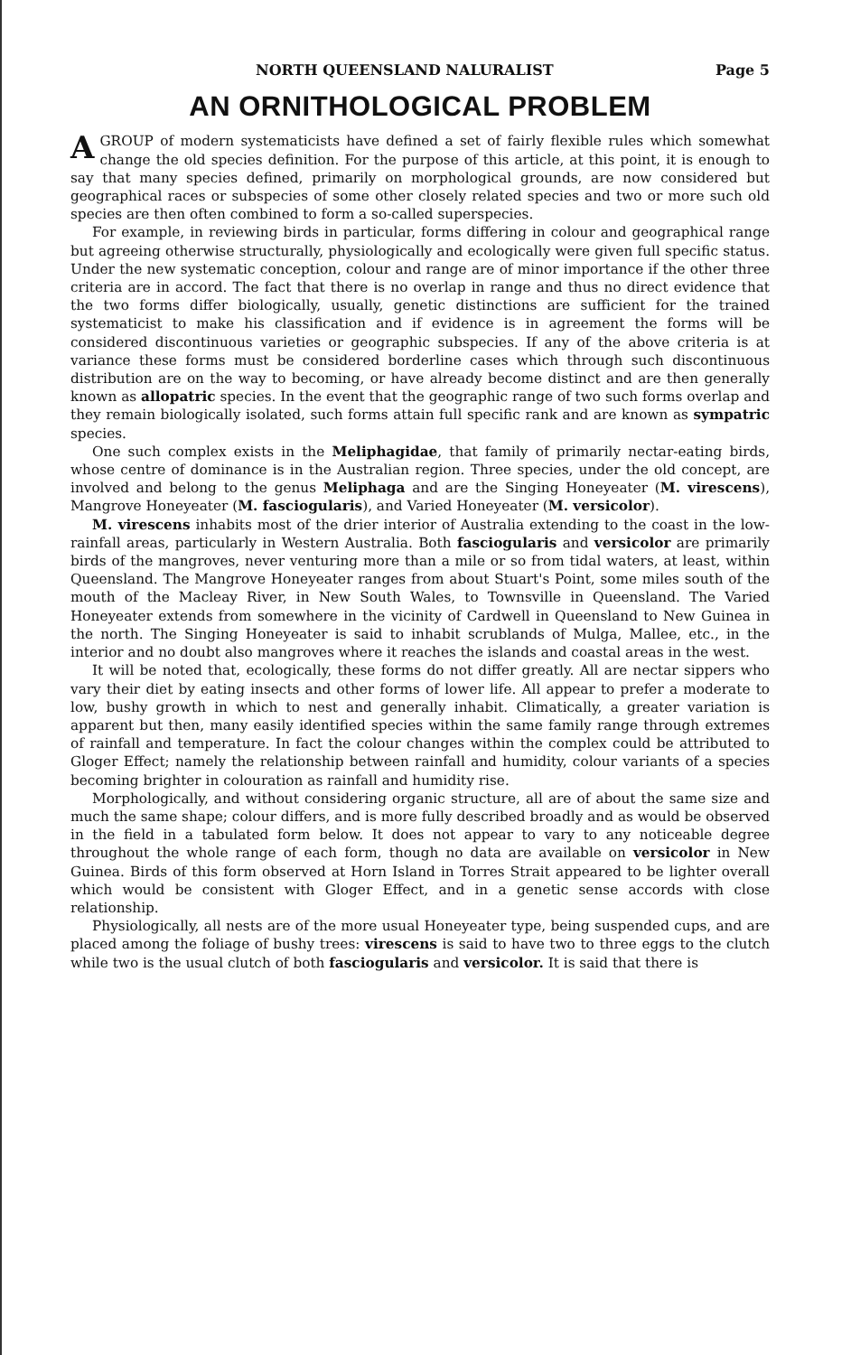NORTH QUEENSLAND NALURALIST Page 5
AN ORNITHOLOGICAL PROBLEM
AGROUP of modern systematicists have defined a set of fairly flexible rules which somewhat change the old species definition. For the purpose of this article, at this point, it is enough to say that many species defined, primarily on morphological grounds, are now considered but geographical races or subspecies of some other closely related species and two or more such old species are then often combined to form a so-called superspecies.
For example, in reviewing birds in particular, forms differing in colour and geographical range but agreeing otherwise structurally, physiologically and ecologically were given full specific status. Under the new systematic conception, colour and range are of minor importance if the other three criteria are in accord. The fact that there is no overlap in range and thus no direct evidence that the two forms differ biologically, usually, genetic distinctions are sufficient for the trained systematicist to make his classification and if evidence is in agreement the forms will be considered discontinuous varieties or geographic subspecies. If any of the above criteria is at variance these forms must be considered borderline cases which through such discontinuous distribution are on the way to becoming, or have already become distinct and are then generally known as allopatric species. In the event that the geographic range of two such forms overlap and they remain biologically isolated, such forms attain full specific rank and are known as sympatric species.
One such complex exists in the Meliphagidae, that family of primarily nectar-eating birds, whose centre of dominance is in the Australian region. Three species, under the old concept, are involved and belong to the genus Meliphaga and are the Singing Honeyeater (M. virescens), Mangrove Honeyeater (M. fasciogularis), and Varied Honeyeater (M. versicolor).
M. virescens inhabits most of the drier interior of Australia extending to the coast in the low-rainfall areas, particularly in Western Australia. Both fasciogularis and versicolor are primarily birds of the mangroves, never venturing more than a mile or so from tidal waters, at least, within Queensland. The Mangrove Honeyeater ranges from about Stuart's Point, some miles south of the mouth of the Macleay River, in New South Wales, to Townsville in Queensland. The Varied Honeyeater extends from somewhere in the vicinity of Cardwell in Queensland to New Guinea in the north. The Singing Honeyeater is said to inhabit scrublands of Mulga, Mallee, etc., in the interior and no doubt also mangroves where it reaches the islands and coastal areas in the west.
It will be noted that, ecologically, these forms do not differ greatly. All are nectar sippers who vary their diet by eating insects and other forms of lower life. All appear to prefer a moderate to low, bushy growth in which to nest and generally inhabit. Climatically, a greater variation is apparent but then, many easily identified species within the same family range through extremes of rainfall and temperature. In fact the colour changes within the complex could be attributed to Gloger Effect; namely the relationship between rainfall and humidity, colour variants of a species becoming brighter in colouration as rainfall and humidity rise.
Morphologically, and without considering organic structure, all are of about the same size and much the same shape; colour differs, and is more fully described broadly and as would be observed in the field in a tabulated form below. It does not appear to vary to any noticeable degree throughout the whole range of each form, though no data are available on versicolor in New Guinea. Birds of this form observed at Horn Island in Torres Strait appeared to be lighter overall which would be consistent with Gloger Effect, and in a genetic sense accords with close relationship.
Physiologically, all nests are of the more usual Honeyeater type, being suspended cups, and are placed among the foliage of bushy trees: virescens is said to have two to three eggs to the clutch while two is the usual clutch of both fasciogularis and versicolor. It is said that there is